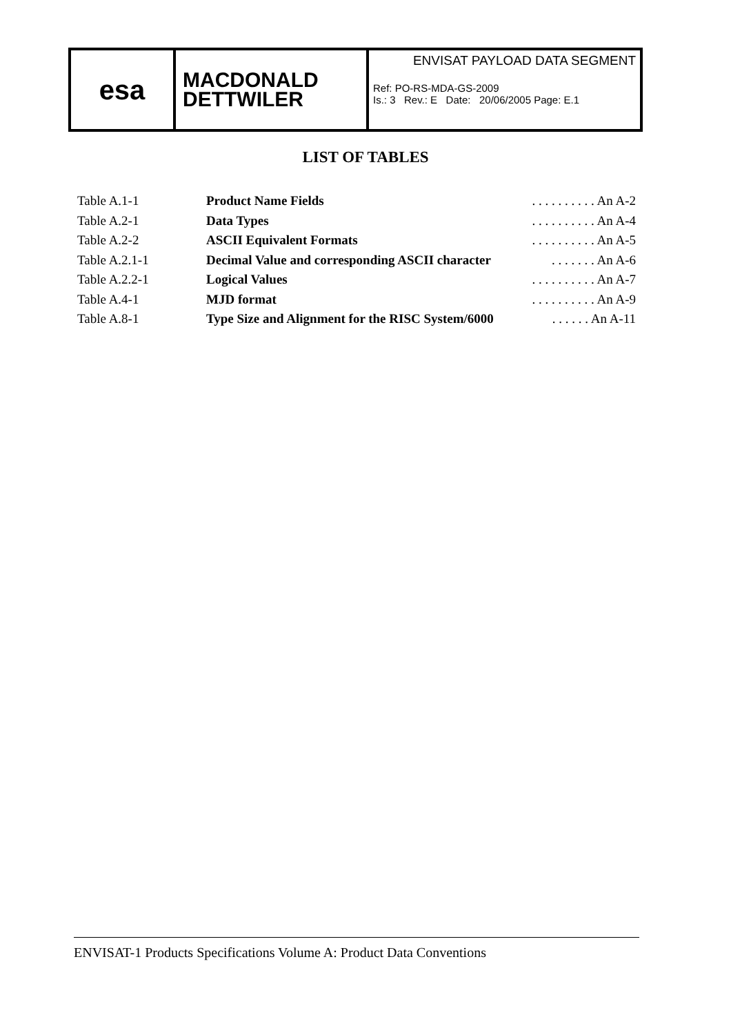esa
MACDONALD
DETTWILER
ENVISAT PAYLOAD DATA SEGMENT
Ref: PO-RS-MDA-GS-2009
Is.: 3 Rev.: E Date: 20/06/2005 Page: E.1
LIST OF TABLES
Table A.1-1 Product Name Fields. . . . . . . . . . An A-2
Table A.2-1 Data Types. . . . . . . . . . An A-4
Table A.2-2 ASCII Equivalent Formats. . . . . . . . . . An A-5
Table A.2.1-1 Decimal Value and corresponding ASCII character. . . . . . . An A-6
Table A.2.2-1 Logical Values. . . . . . . . . . An A-7
Table A.4-1 MJD format. . . . . . . . . . An A-9
Table A.8-1 Type Size and Alignment for the RISC System/6000. . . . . . An A-11
ENVISAT-1 Products Specifications Volume A: Product Data Conventions